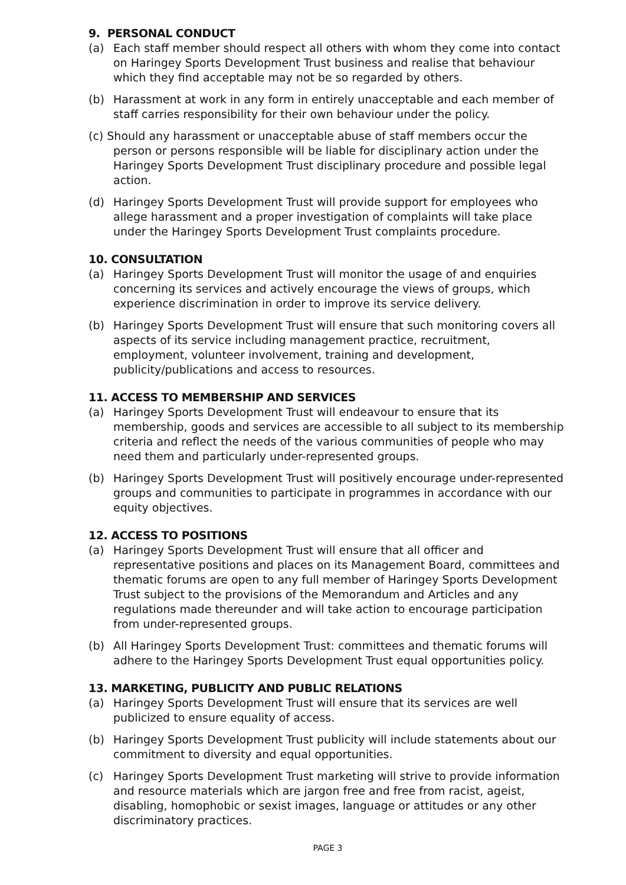9. PERSONAL CONDUCT
(a) Each staff member should respect all others with whom they come into contact on Haringey Sports Development Trust business and realise that behaviour which they find acceptable may not be so regarded by others.
(b) Harassment at work in any form in entirely unacceptable and each member of staff carries responsibility for their own behaviour under the policy.
(c) Should any harassment or unacceptable abuse of staff members occur the person or persons responsible will be liable for disciplinary action under the Haringey Sports Development Trust disciplinary procedure and possible legal action.
(d) Haringey Sports Development Trust will provide support for employees who allege harassment and a proper investigation of complaints will take place under the Haringey Sports Development Trust complaints procedure.
10. CONSULTATION
(a) Haringey Sports Development Trust will monitor the usage of and enquiries concerning its services and actively encourage the views of groups, which experience discrimination in order to improve its service delivery.
(b) Haringey Sports Development Trust will ensure that such monitoring covers all aspects of its service including management practice, recruitment, employment, volunteer involvement, training and development, publicity/publications and access to resources.
11. ACCESS TO MEMBERSHIP AND SERVICES
(a) Haringey Sports Development Trust will endeavour to ensure that its membership, goods and services are accessible to all subject to its membership criteria and reflect the needs of the various communities of people who may need them and particularly under-represented groups.
(b) Haringey Sports Development Trust will positively encourage under-represented groups and communities to participate in programmes in accordance with our equity objectives.
12. ACCESS TO POSITIONS
(a) Haringey Sports Development Trust will ensure that all officer and representative positions and places on its Management Board, committees and thematic forums are open to any full member of Haringey Sports Development Trust subject to the provisions of the Memorandum and Articles and any regulations made thereunder and will take action to encourage participation from under-represented groups.
(b) All Haringey Sports Development Trust: committees and thematic forums will adhere to the Haringey Sports Development Trust equal opportunities policy.
13. MARKETING, PUBLICITY AND PUBLIC RELATIONS
(a) Haringey Sports Development Trust will ensure that its services are well publicized to ensure equality of access.
(b) Haringey Sports Development Trust publicity will include statements about our commitment to diversity and equal opportunities.
(c) Haringey Sports Development Trust marketing will strive to provide information and resource materials which are jargon free and free from racist, ageist, disabling, homophobic or sexist images, language or attitudes or any other discriminatory practices.
PAGE 3